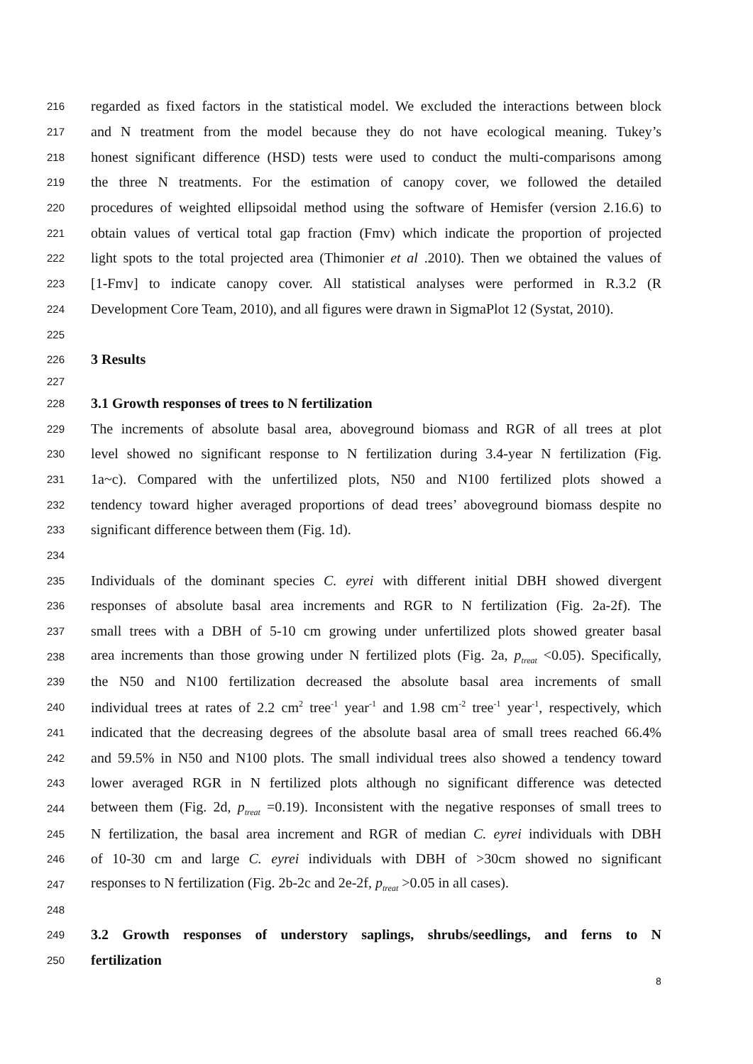216 regarded as fixed factors in the statistical model. We excluded the interactions between block
217 and N treatment from the model because they do not have ecological meaning. Tukey’s
218 honest significant difference (HSD) tests were used to conduct the multi-comparisons among
219 the three N treatments. For the estimation of canopy cover, we followed the detailed
220 procedures of weighted ellipsoidal method using the software of Hemisfer (version 2.16.6) to
221 obtain values of vertical total gap fraction (Fmv) which indicate the proportion of projected
222 light spots to the total projected area (Thimonier et al .2010). Then we obtained the values of
223 [1-Fmv] to indicate canopy cover. All statistical analyses were performed in R.3.2 (R
224 Development Core Team, 2010), and all figures were drawn in SigmaPlot 12 (Systat, 2010).
225
226 3 Results
227
228 3.1 Growth responses of trees to N fertilization
229 The increments of absolute basal area, aboveground biomass and RGR of all trees at plot
230 level showed no significant response to N fertilization during 3.4-year N fertilization (Fig.
231 1a~c). Compared with the unfertilized plots, N50 and N100 fertilized plots showed a
232 tendency toward higher averaged proportions of dead trees’ aboveground biomass despite no
233 significant difference between them (Fig. 1d).
234
235 Individuals of the dominant species C. eyrei with different initial DBH showed divergent
236 responses of absolute basal area increments and RGR to N fertilization (Fig. 2a-2f). The
237 small trees with a DBH of 5-10 cm growing under unfertilized plots showed greater basal
238 area increments than those growing under N fertilized plots (Fig. 2a, p<sub>treat</sub> <0.05). Specifically,
239 the N50 and N100 fertilization decreased the absolute basal area increments of small
240 individual trees at rates of 2.2 cm<sup>2</sup> tree<sup>-1</sup> year<sup>-1</sup> and 1.98 cm<sup>-2</sup> tree<sup>-1</sup> year<sup>-1</sup>, respectively, which
241 indicated that the decreasing degrees of the absolute basal area of small trees reached 66.4%
242 and 59.5% in N50 and N100 plots. The small individual trees also showed a tendency toward
243 lower averaged RGR in N fertilized plots although no significant difference was detected
244 between them (Fig. 2d, p<sub>treat</sub> =0.19). Inconsistent with the negative responses of small trees to
245 N fertilization, the basal area increment and RGR of median C. eyrei individuals with DBH
246 of 10-30 cm and large C. eyrei individuals with DBH of >30cm showed no significant
247 responses to N fertilization (Fig. 2b-2c and 2e-2f, p<sub>treat</sub> >0.05 in all cases).
248
249 3.2 Growth responses of understory saplings, shrubs/seedlings, and ferns to N
250 fertilization
8